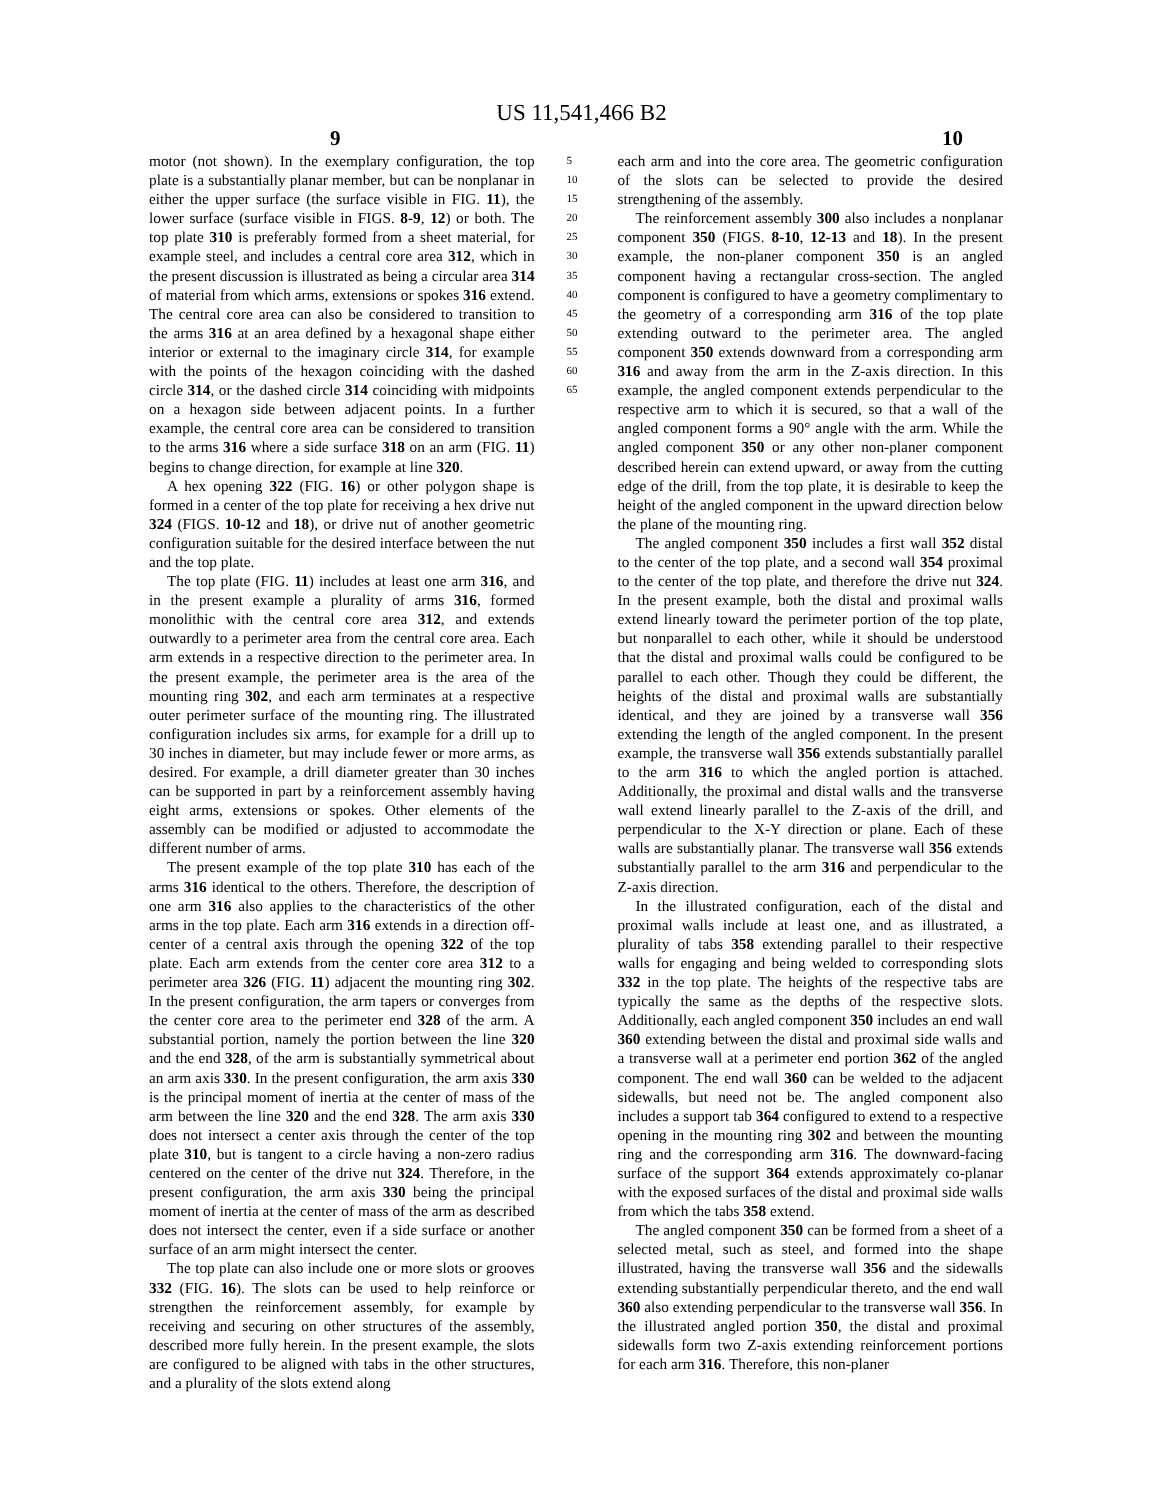US 11,541,466 B2
9 10
motor (not shown). In the exemplary configuration, the top plate is a substantially planar member, but can be nonplanar in either the upper surface (the surface visible in FIG. 11), the lower surface (surface visible in FIGS. 8-9, 12) or both. The top plate 310 is preferably formed from a sheet material, for example steel, and includes a central core area 312, which in the present discussion is illustrated as being a circular area 314 of material from which arms, extensions or spokes 316 extend. The central core area can also be considered to transition to the arms 316 at an area defined by a hexagonal shape either interior or external to the imaginary circle 314, for example with the points of the hexagon coinciding with the dashed circle 314, or the dashed circle 314 coinciding with midpoints on a hexagon side between adjacent points. In a further example, the central core area can be considered to transition to the arms 316 where a side surface 318 on an arm (FIG. 11) begins to change direction, for example at line 320.
A hex opening 322 (FIG. 16) or other polygon shape is formed in a center of the top plate for receiving a hex drive nut 324 (FIGS. 10-12 and 18), or drive nut of another geometric configuration suitable for the desired interface between the nut and the top plate.
The top plate (FIG. 11) includes at least one arm 316, and in the present example a plurality of arms 316, formed monolithic with the central core area 312, and extends outwardly to a perimeter area from the central core area. Each arm extends in a respective direction to the perimeter area. In the present example, the perimeter area is the area of the mounting ring 302, and each arm terminates at a respective outer perimeter surface of the mounting ring. The illustrated configuration includes six arms, for example for a drill up to 30 inches in diameter, but may include fewer or more arms, as desired. For example, a drill diameter greater than 30 inches can be supported in part by a reinforcement assembly having eight arms, extensions or spokes. Other elements of the assembly can be modified or adjusted to accommodate the different number of arms.
The present example of the top plate 310 has each of the arms 316 identical to the others. Therefore, the description of one arm 316 also applies to the characteristics of the other arms in the top plate. Each arm 316 extends in a direction off-center of a central axis through the opening 322 of the top plate. Each arm extends from the center core area 312 to a perimeter area 326 (FIG. 11) adjacent the mounting ring 302. In the present configuration, the arm tapers or converges from the center core area to the perimeter end 328 of the arm. A substantial portion, namely the portion between the line 320 and the end 328, of the arm is substantially symmetrical about an arm axis 330. In the present configuration, the arm axis 330 is the principal moment of inertia at the center of mass of the arm between the line 320 and the end 328. The arm axis 330 does not intersect a center axis through the center of the top plate 310, but is tangent to a circle having a non-zero radius centered on the center of the drive nut 324. Therefore, in the present configuration, the arm axis 330 being the principal moment of inertia at the center of mass of the arm as described does not intersect the center, even if a side surface or another surface of an arm might intersect the center.
The top plate can also include one or more slots or grooves 332 (FIG. 16). The slots can be used to help reinforce or strengthen the reinforcement assembly, for example by receiving and securing on other structures of the assembly, described more fully herein. In the present example, the slots are configured to be aligned with tabs in the other structures, and a plurality of the slots extend along
5 10 15 20 25 30 35 40 45 50 55 60 65
each arm and into the core area. The geometric configuration of the slots can be selected to provide the desired strengthening of the assembly.
The reinforcement assembly 300 also includes a nonplanar component 350 (FIGS. 8-10, 12-13 and 18). In the present example, the non-planer component 350 is an angled component having a rectangular cross-section. The angled component is configured to have a geometry complimentary to the geometry of a corresponding arm 316 of the top plate extending outward to the perimeter area. The angled component 350 extends downward from a corresponding arm 316 and away from the arm in the Z-axis direction. In this example, the angled component extends perpendicular to the respective arm to which it is secured, so that a wall of the angled component forms a 90° angle with the arm. While the angled component 350 or any other non-planer component described herein can extend upward, or away from the cutting edge of the drill, from the top plate, it is desirable to keep the height of the angled component in the upward direction below the plane of the mounting ring.
The angled component 350 includes a first wall 352 distal to the center of the top plate, and a second wall 354 proximal to the center of the top plate, and therefore the drive nut 324. In the present example, both the distal and proximal walls extend linearly toward the perimeter portion of the top plate, but nonparallel to each other, while it should be understood that the distal and proximal walls could be configured to be parallel to each other. Though they could be different, the heights of the distal and proximal walls are substantially identical, and they are joined by a transverse wall 356 extending the length of the angled component. In the present example, the transverse wall 356 extends substantially parallel to the arm 316 to which the angled portion is attached. Additionally, the proximal and distal walls and the transverse wall extend linearly parallel to the Z-axis of the drill, and perpendicular to the X-Y direction or plane. Each of these walls are substantially planar. The transverse wall 356 extends substantially parallel to the arm 316 and perpendicular to the Z-axis direction.
In the illustrated configuration, each of the distal and proximal walls include at least one, and as illustrated, a plurality of tabs 358 extending parallel to their respective walls for engaging and being welded to corresponding slots 332 in the top plate. The heights of the respective tabs are typically the same as the depths of the respective slots. Additionally, each angled component 350 includes an end wall 360 extending between the distal and proximal side walls and a transverse wall at a perimeter end portion 362 of the angled component. The end wall 360 can be welded to the adjacent sidewalls, but need not be. The angled component also includes a support tab 364 configured to extend to a respective opening in the mounting ring 302 and between the mounting ring and the corresponding arm 316. The downward-facing surface of the support 364 extends approximately co-planar with the exposed surfaces of the distal and proximal side walls from which the tabs 358 extend.
The angled component 350 can be formed from a sheet of a selected metal, such as steel, and formed into the shape illustrated, having the transverse wall 356 and the sidewalls extending substantially perpendicular thereto, and the end wall 360 also extending perpendicular to the transverse wall 356. In the illustrated angled portion 350, the distal and proximal sidewalls form two Z-axis extending reinforcement portions for each arm 316. Therefore, this non-planer